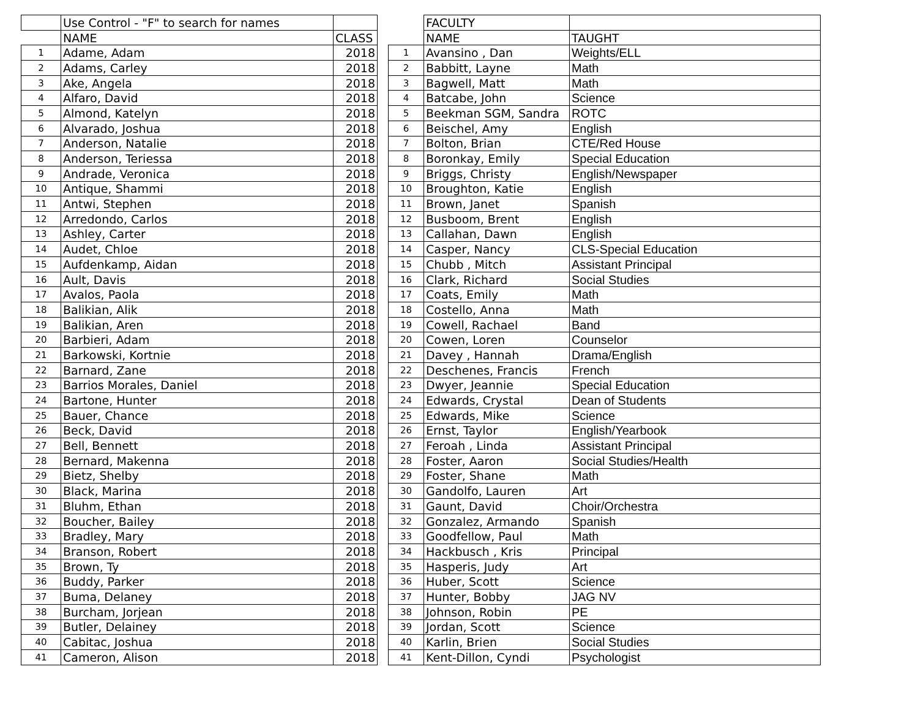| | Use Control - "F" to search for names | |
| | NAME | CLASS |
| 1 | Adame, Adam | 2018 |
| 2 | Adams, Carley | 2018 |
| 3 | Ake, Angela | 2018 |
| 4 | Alfaro, David | 2018 |
| 5 | Almond, Katelyn | 2018 |
| 6 | Alvarado, Joshua | 2018 |
| 7 | Anderson, Natalie | 2018 |
| 8 | Anderson, Teriessa | 2018 |
| 9 | Andrade, Veronica | 2018 |
| 10 | Antique, Shammi | 2018 |
| 11 | Antwi, Stephen | 2018 |
| 12 | Arredondo, Carlos | 2018 |
| 13 | Ashley, Carter | 2018 |
| 14 | Audet, Chloe | 2018 |
| 15 | Aufdenkamp, Aidan | 2018 |
| 16 | Ault, Davis | 2018 |
| 17 | Avalos, Paola | 2018 |
| 18 | Balikian, Alik | 2018 |
| 19 | Balikian, Aren | 2018 |
| 20 | Barbieri, Adam | 2018 |
| 21 | Barkowski, Kortnie | 2018 |
| 22 | Barnard, Zane | 2018 |
| 23 | Barrios Morales, Daniel | 2018 |
| 24 | Bartone, Hunter | 2018 |
| 25 | Bauer, Chance | 2018 |
| 26 | Beck, David | 2018 |
| 27 | Bell, Bennett | 2018 |
| 28 | Bernard, Makenna | 2018 |
| 29 | Bietz, Shelby | 2018 |
| 30 | Black, Marina | 2018 |
| 31 | Bluhm, Ethan | 2018 |
| 32 | Boucher, Bailey | 2018 |
| 33 | Bradley, Mary | 2018 |
| 34 | Branson, Robert | 2018 |
| 35 | Brown, Ty | 2018 |
| 36 | Buddy, Parker | 2018 |
| 37 | Buma, Delaney | 2018 |
| 38 | Burcham, Jorjean | 2018 |
| 39 | Butler, Delainey | 2018 |
| 40 | Cabitac, Joshua | 2018 |
| 41 | Cameron, Alison | 2018 |
| | FACULTY | |
| | NAME | TAUGHT |
| 1 | Avansino , Dan | Weights/ELL |
| 2 | Babbitt, Layne | Math |
| 3 | Bagwell, Matt | Math |
| 4 | Batcabe, John | Science |
| 5 | Beekman SGM, Sandra | ROTC |
| 6 | Beischel, Amy | English |
| 7 | Bolton, Brian | CTE/Red House |
| 8 | Boronkay, Emily | Special Education |
| 9 | Briggs, Christy | English/Newspaper |
| 10 | Broughton, Katie | English |
| 11 | Brown, Janet | Spanish |
| 12 | Busboom, Brent | English |
| 13 | Callahan, Dawn | English |
| 14 | Casper, Nancy | CLS-Special Education |
| 15 | Chubb , Mitch | Assistant Principal |
| 16 | Clark, Richard | Social Studies |
| 17 | Coats, Emily | Math |
| 18 | Costello, Anna | Math |
| 19 | Cowell, Rachael | Band |
| 20 | Cowen, Loren | Counselor |
| 21 | Davey , Hannah | Drama/English |
| 22 | Deschenes, Francis | French |
| 23 | Dwyer, Jeannie | Special Education |
| 24 | Edwards, Crystal | Dean of Students |
| 25 | Edwards, Mike | Science |
| 26 | Ernst, Taylor | English/Yearbook |
| 27 | Feroah , Linda | Assistant Principal |
| 28 | Foster, Aaron | Social Studies/Health |
| 29 | Foster, Shane | Math |
| 30 | Gandolfo, Lauren | Art |
| 31 | Gaunt, David | Choir/Orchestra |
| 32 | Gonzalez, Armando | Spanish |
| 33 | Goodfellow, Paul | Math |
| 34 | Hackbusch , Kris | Principal |
| 35 | Hasperis, Judy | Art |
| 36 | Huber, Scott | Science |
| 37 | Hunter, Bobby | JAG NV |
| 38 | Johnson, Robin | PE |
| 39 | Jordan, Scott | Science |
| 40 | Karlin, Brien | Social Studies |
| 41 | Kent-Dillon, Cyndi | Psychologist |